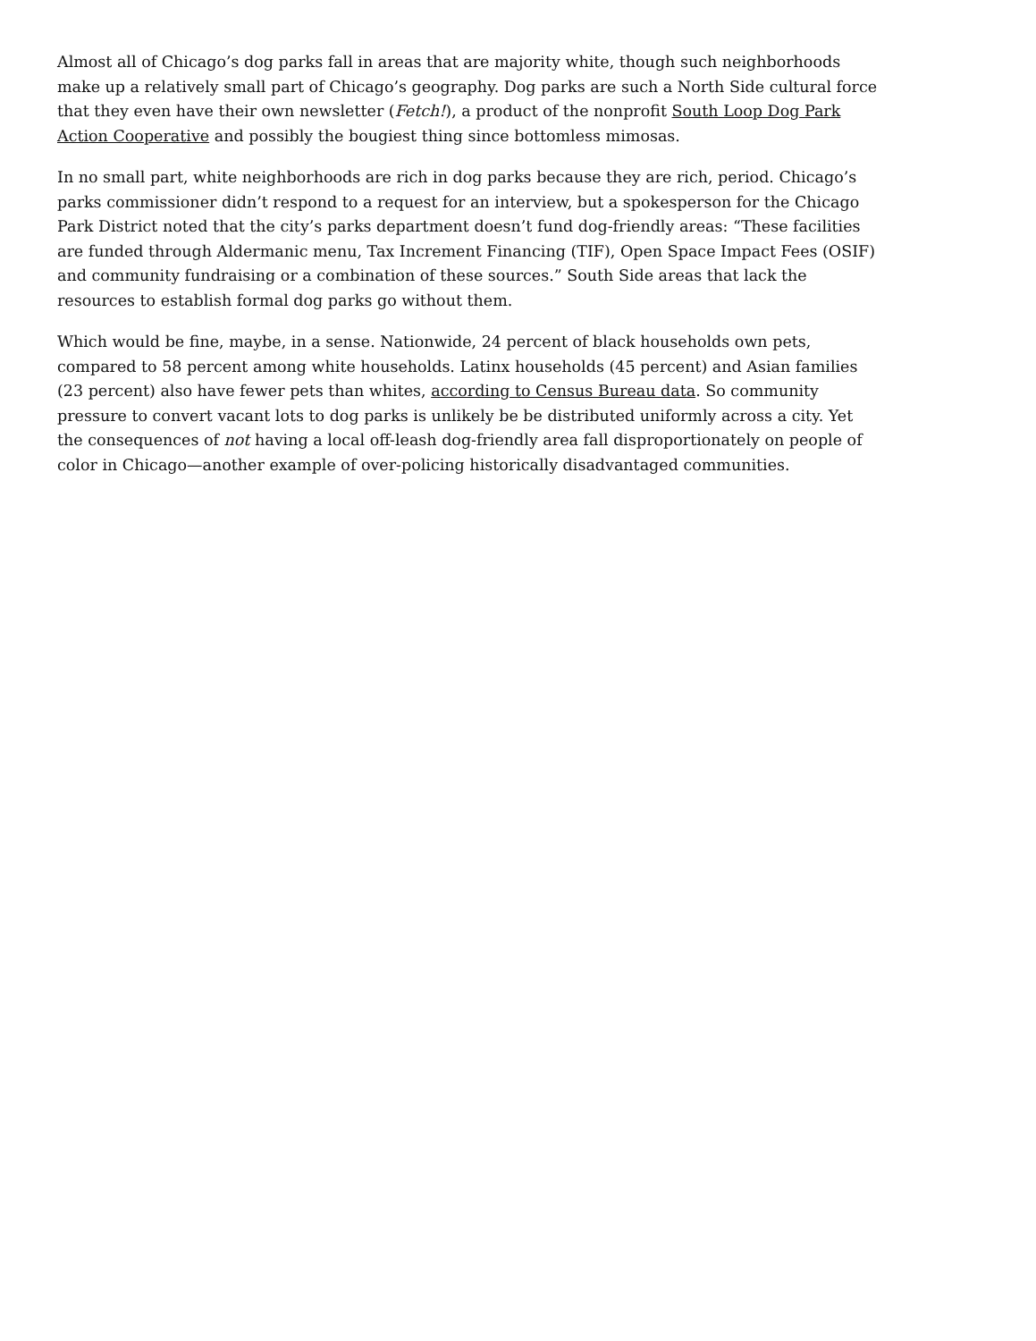Almost all of Chicago’s dog parks fall in areas that are majority white, though such neighborhoods make up a relatively small part of Chicago’s geography. Dog parks are such a North Side cultural force that they even have their own newsletter (Fetch!), a product of the nonprofit South Loop Dog Park Action Cooperative and possibly the bougiest thing since bottomless mimosas.
In no small part, white neighborhoods are rich in dog parks because they are rich, period. Chicago’s parks commissioner didn’t respond to a request for an interview, but a spokesperson for the Chicago Park District noted that the city’s parks department doesn’t fund dog-friendly areas: “These facilities are funded through Aldermanic menu, Tax Increment Financing (TIF), Open Space Impact Fees (OSIF) and community fundraising or a combination of these sources.” South Side areas that lack the resources to establish formal dog parks go without them.
Which would be fine, maybe, in a sense. Nationwide, 24 percent of black households own pets, compared to 58 percent among white households. Latinx households (45 percent) and Asian families (23 percent) also have fewer pets than whites, according to Census Bureau data. So community pressure to convert vacant lots to dog parks is unlikely be be distributed uniformly across a city. Yet the consequences of not having a local off-leash dog-friendly area fall disproportionately on people of color in Chicago—another example of over-policing historically disadvantaged communities.